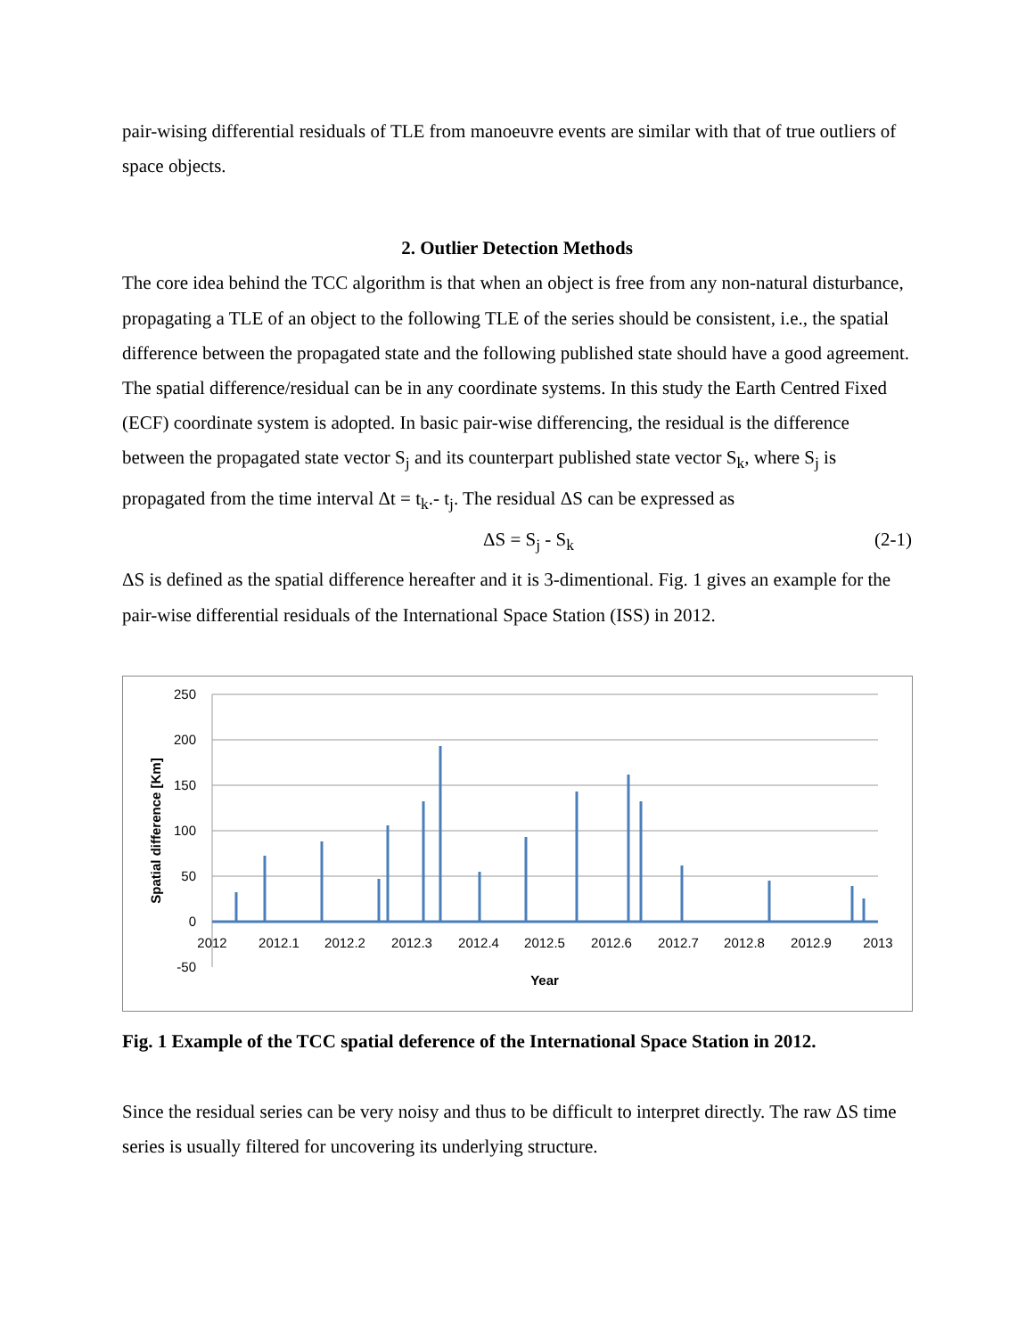pair-wising differential residuals of TLE from manoeuvre events are similar with that of true outliers of space objects.
2. Outlier Detection Methods
The core idea behind the TCC algorithm is that when an object is free from any non-natural disturbance, propagating a TLE of an object to the following TLE of the series should be consistent, i.e., the spatial difference between the propagated state and the following published state should have a good agreement. The spatial difference/residual can be in any coordinate systems. In this study the Earth Centred Fixed (ECF) coordinate system is adopted. In basic pair-wise differencing, the residual is the difference between the propagated state vector S<sub>j</sub> and its counterpart published state vector S<sub>k</sub>, where S<sub>j</sub> is propagated from the time interval Δt = t<sub>k</sub>.- t<sub>j</sub>. The residual ΔS can be expressed as
ΔS = S<sub>j</sub> - S<sub>k</sub> (2-1)
ΔS is defined as the spatial difference hereafter and it is 3-dimentional. Fig. 1 gives an example for the pair-wise differential residuals of the International Space Station (ISS) in 2012.
250
200
150
100
50
0
-50
2012
2012.1
2012.2
2012.3
2012.4
2012.5
2012.6
2012.7
2012.8
2012.9
2013
Year
Spatial difference [Km]
Fig. 1 Example of the TCC spatial deference of the International Space Station in 2012.
Since the residual series can be very noisy and thus to be difficult to interpret directly. The raw ΔS time series is usually filtered for uncovering its underlying structure.